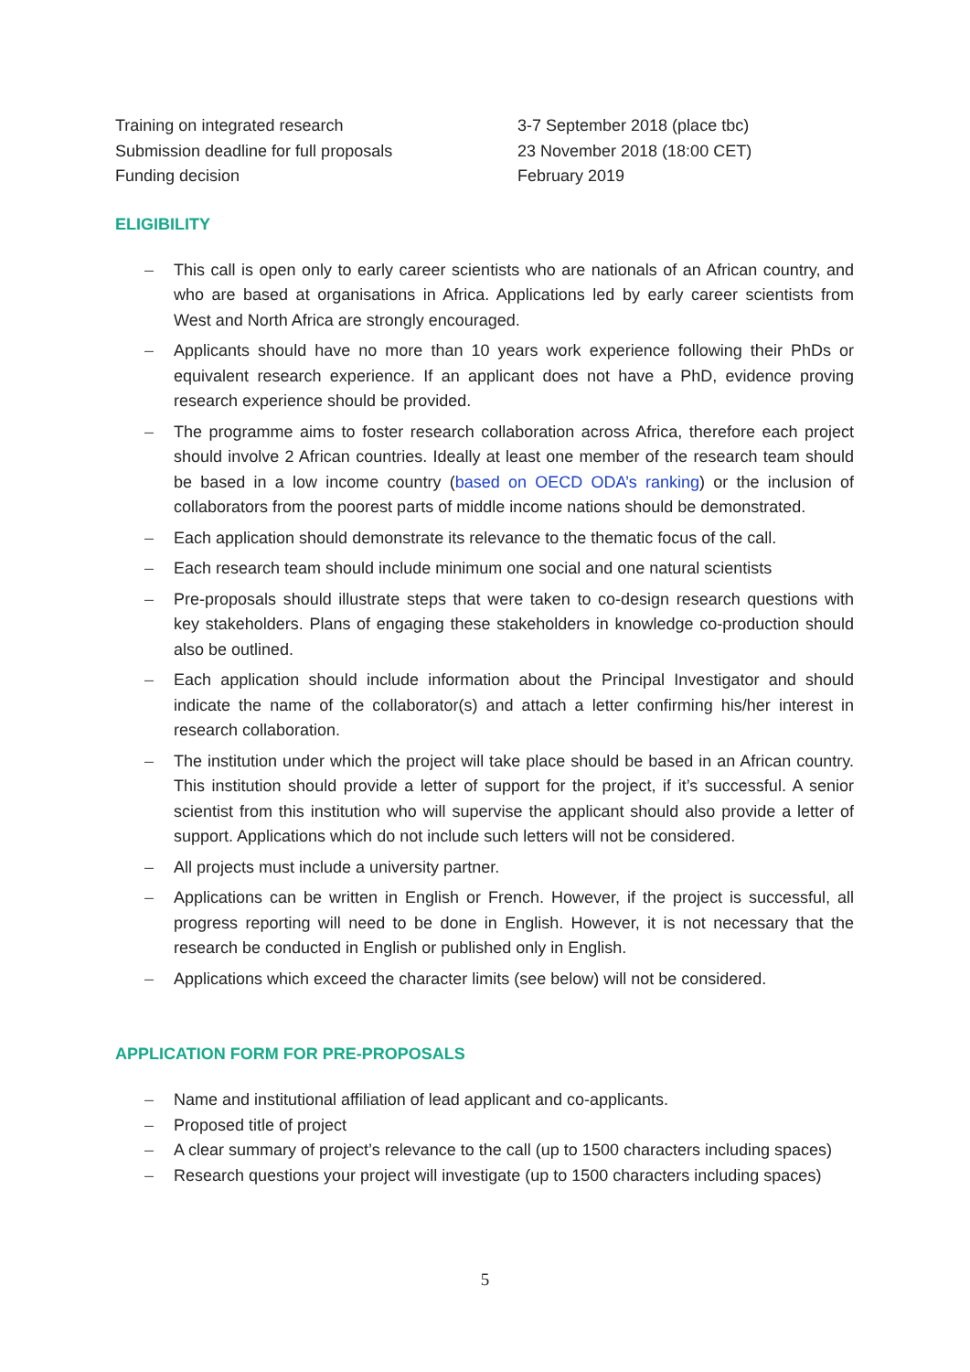Training on integrated research
3-7 September 2018 (place tbc)
Submission deadline for full proposals
23 November 2018 (18:00 CET)
Funding decision
February 2019
ELIGIBILITY
– This call is open only to early career scientists who are nationals of an African country, and who are based at organisations in Africa. Applications led by early career scientists from West and North Africa are strongly encouraged.
– Applicants should have no more than 10 years work experience following their PhDs or equivalent research experience. If an applicant does not have a PhD, evidence proving research experience should be provided.
– The programme aims to foster research collaboration across Africa, therefore each project should involve 2 African countries. Ideally at least one member of the research team should be based in a low income country (based on OECD ODA’s ranking) or the inclusion of collaborators from the poorest parts of middle income nations should be demonstrated.
– Each application should demonstrate its relevance to the thematic focus of the call.
– Each research team should include minimum one social and one natural scientists
– Pre-proposals should illustrate steps that were taken to co-design research questions with key stakeholders. Plans of engaging these stakeholders in knowledge co-production should also be outlined.
– Each application should include information about the Principal Investigator and should indicate the name of the collaborator(s) and attach a letter confirming his/her interest in research collaboration.
– The institution under which the project will take place should be based in an African country. This institution should provide a letter of support for the project, if it’s successful. A senior scientist from this institution who will supervise the applicant should also provide a letter of support. Applications which do not include such letters will not be considered.
– All projects must include a university partner.
– Applications can be written in English or French. However, if the project is successful, all progress reporting will need to be done in English. However, it is not necessary that the research be conducted in English or published only in English.
– Applications which exceed the character limits (see below) will not be considered.
APPLICATION FORM FOR PRE-PROPOSALS
– Name and institutional affiliation of lead applicant and co-applicants.
– Proposed title of project
– A clear summary of project’s relevance to the call (up to 1500 characters including spaces)
– Research questions your project will investigate (up to 1500 characters including spaces)
5